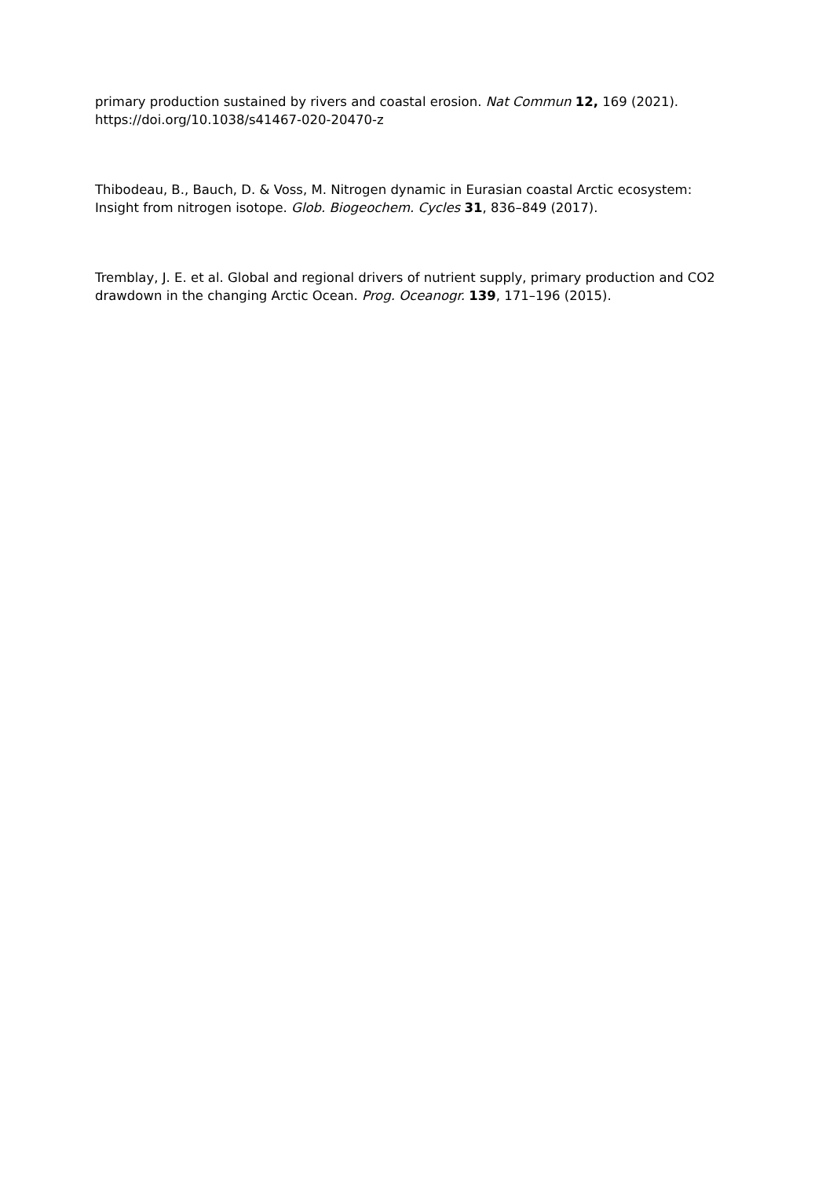primary production sustained by rivers and coastal erosion. Nat Commun 12, 169 (2021). https://doi.org/10.1038/s41467-020-20470-z
Thibodeau, B., Bauch, D. & Voss, M. Nitrogen dynamic in Eurasian coastal Arctic ecosystem: Insight from nitrogen isotope. Glob. Biogeochem. Cycles 31, 836–849 (2017).
Tremblay, J. E. et al. Global and regional drivers of nutrient supply, primary production and CO2 drawdown in the changing Arctic Ocean. Prog. Oceanogr. 139, 171–196 (2015).